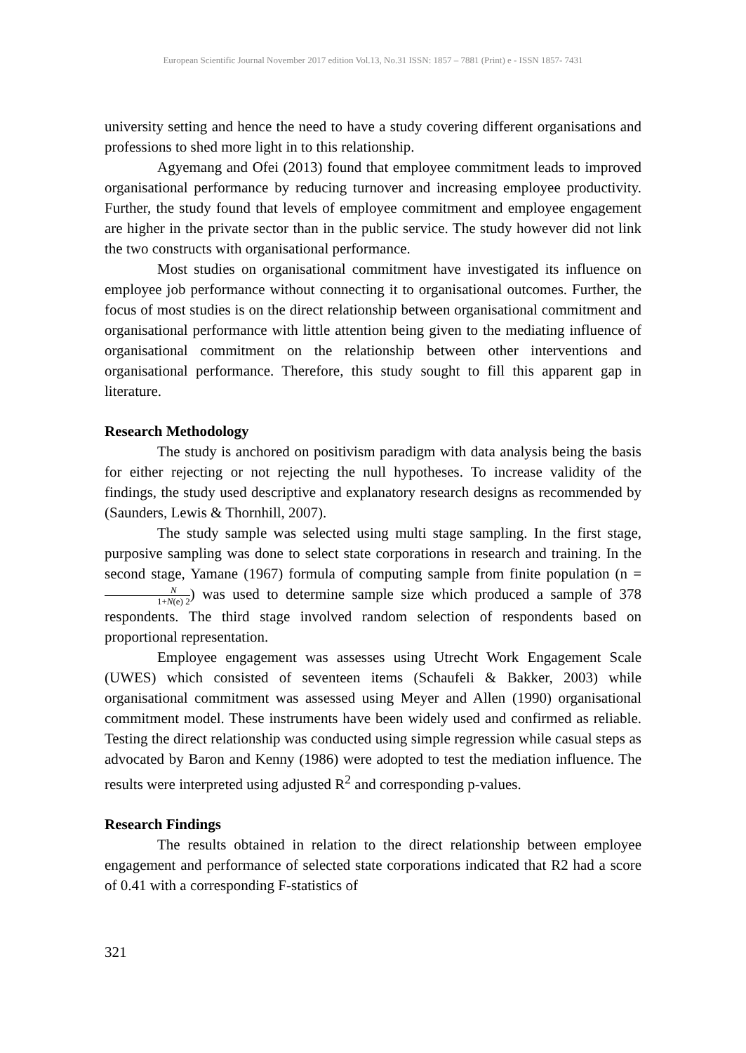European Scientific Journal November 2017 edition Vol.13, No.31 ISSN: 1857 – 7881 (Print) e - ISSN 1857- 7431
university setting and hence the need to have a study covering different organisations and professions to shed more light in to this relationship.
Agyemang and Ofei (2013) found that employee commitment leads to improved organisational performance by reducing turnover and increasing employee productivity. Further, the study found that levels of employee commitment and employee engagement are higher in the private sector than in the public service. The study however did not link the two constructs with organisational performance.
Most studies on organisational commitment have investigated its influence on employee job performance without connecting it to organisational outcomes. Further, the focus of most studies is on the direct relationship between organisational commitment and organisational performance with little attention being given to the mediating influence of organisational commitment on the relationship between other interventions and organisational performance. Therefore, this study sought to fill this apparent gap in literature.
Research Methodology
The study is anchored on positivism paradigm with data analysis being the basis for either rejecting or not rejecting the null hypotheses. To increase validity of the findings, the study used descriptive and explanatory research designs as recommended by (Saunders, Lewis & Thornhill, 2007).
The study sample was selected using multi stage sampling. In the first stage, purposive sampling was done to select state corporations in research and training. In the second stage, Yamane (1967) formula of computing sample from finite population (n = N 1+N(e) 2) was used to determine sample size which produced a sample of 378 respondents. The third stage involved random selection of respondents based on proportional representation.
Employee engagement was assesses using Utrecht Work Engagement Scale (UWES) which consisted of seventeen items (Schaufeli & Bakker, 2003) while organisational commitment was assessed using Meyer and Allen (1990) organisational commitment model. These instruments have been widely used and confirmed as reliable. Testing the direct relationship was conducted using simple regression while casual steps as advocated by Baron and Kenny (1986) were adopted to test the mediation influence. The results were interpreted using adjusted R<sup>2</sup> and corresponding p-values.
Research Findings
The results obtained in relation to the direct relationship between employee engagement and performance of selected state corporations indicated that R2 had a score of 0.41 with a corresponding F-statistics of
321